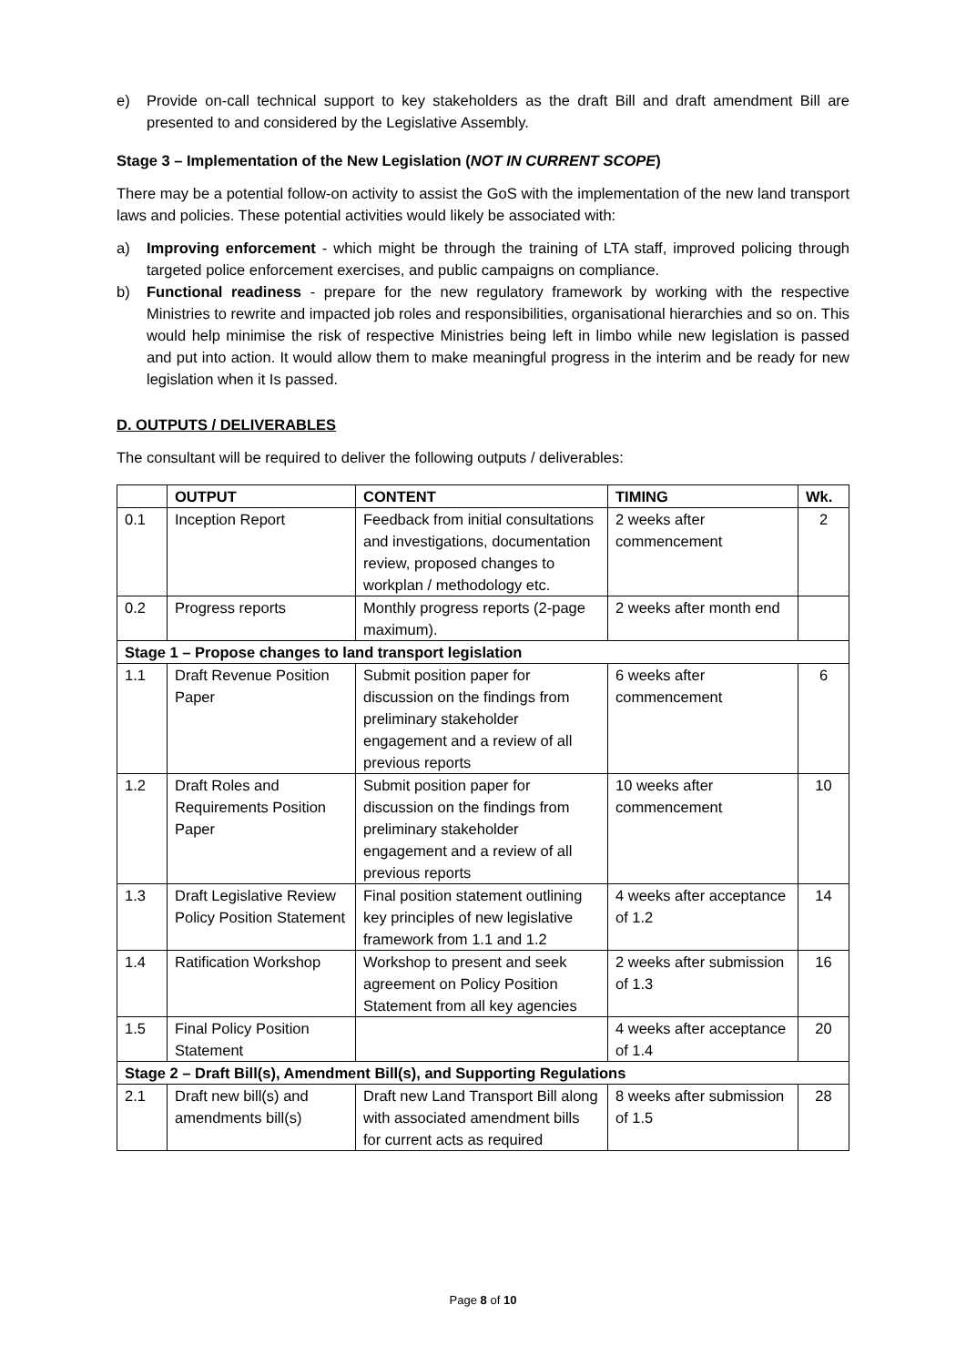e) Provide on-call technical support to key stakeholders as the draft Bill and draft amendment Bill are presented to and considered by the Legislative Assembly.
Stage 3 – Implementation of the New Legislation (NOT IN CURRENT SCOPE)
There may be a potential follow-on activity to assist the GoS with the implementation of the new land transport laws and policies. These potential activities would likely be associated with:
a) Improving enforcement - which might be through the training of LTA staff, improved policing through targeted police enforcement exercises, and public campaigns on compliance.
b) Functional readiness - prepare for the new regulatory framework by working with the respective Ministries to rewrite and impacted job roles and responsibilities, organisational hierarchies and so on. This would help minimise the risk of respective Ministries being left in limbo while new legislation is passed and put into action. It would allow them to make meaningful progress in the interim and be ready for new legislation when it Is passed.
D. OUTPUTS / DELIVERABLES
The consultant will be required to deliver the following outputs / deliverables:
| | OUTPUT | CONTENT | TIMING | Wk. |
| --- | --- | --- | --- | --- |
| 0.1 | Inception Report | Feedback from initial consultations and investigations, documentation review, proposed changes to workplan / methodology etc. | 2 weeks after commencement | 2 |
| 0.2 | Progress reports | Monthly progress reports (2-page maximum). | 2 weeks after month end | |
| Stage 1 – Propose changes to land transport legislation | | | | |
| 1.1 | Draft Revenue Position Paper | Submit position paper for discussion on the findings from preliminary stakeholder engagement and a review of all previous reports | 6 weeks after commencement | 6 |
| 1.2 | Draft Roles and Requirements Position Paper | Submit position paper for discussion on the findings from preliminary stakeholder engagement and a review of all previous reports | 10 weeks after commencement | 10 |
| 1.3 | Draft Legislative Review Policy Position Statement | Final position statement outlining key principles of new legislative framework from 1.1 and 1.2 | 4 weeks after acceptance of 1.2 | 14 |
| 1.4 | Ratification Workshop | Workshop to present and seek agreement on Policy Position Statement from all key agencies | 2 weeks after submission of 1.3 | 16 |
| 1.5 | Final Policy Position Statement | | 4 weeks after acceptance of 1.4 | 20 |
| Stage 2 – Draft Bill(s), Amendment Bill(s), and Supporting Regulations | | | | |
| 2.1 | Draft new bill(s) and amendments bill(s) | Draft new Land Transport Bill along with associated amendment bills for current acts as required | 8 weeks after submission of 1.5 | 28 |
Page 8 of 10